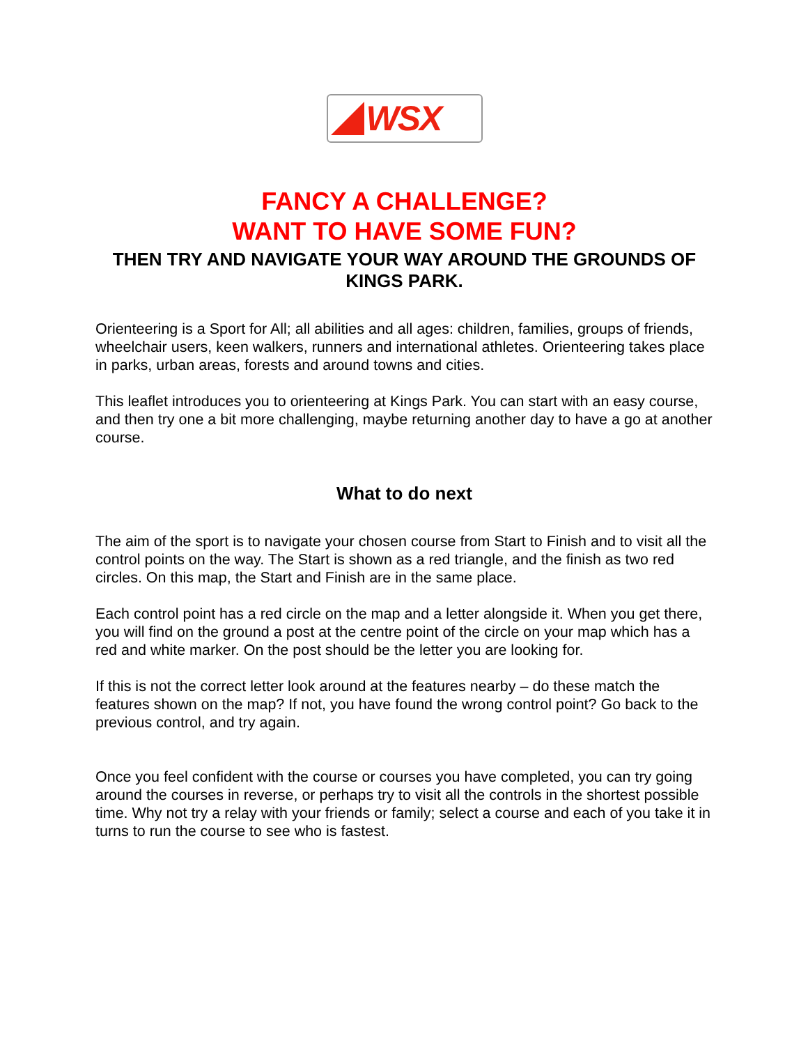WSX
FANCY A CHALLENGE?
WANT TO HAVE SOME FUN?
THEN TRY AND NAVIGATE YOUR WAY AROUND THE GROUNDS OF KINGS PARK.
Orienteering is a Sport for All; all abilities and all ages: children, families, groups of friends, wheelchair users, keen walkers, runners and international athletes. Orienteering takes place in parks, urban areas, forests and around towns and cities.
This leaflet introduces you to orienteering at Kings Park. You can start with an easy course, and then try one a bit more challenging, maybe returning another day to have a go at another course.
What to do next
The aim of the sport is to navigate your chosen course from Start to Finish and to visit all the control points on the way. The Start is shown as a red triangle, and the finish as two red circles. On this map, the Start and Finish are in the same place.
Each control point has a red circle on the map and a letter alongside it. When you get there, you will find on the ground a post at the centre point of the circle on your map which has a red and white marker. On the post should be the letter you are looking for.
If this is not the correct letter look around at the features nearby – do these match the features shown on the map? If not, you have found the wrong control point? Go back to the previous control, and try again.
Once you feel confident with the course or courses you have completed, you can try going around the courses in reverse, or perhaps try to visit all the controls in the shortest possible time. Why not try a relay with your friends or family; select a course and each of you take it in turns to run the course to see who is fastest.